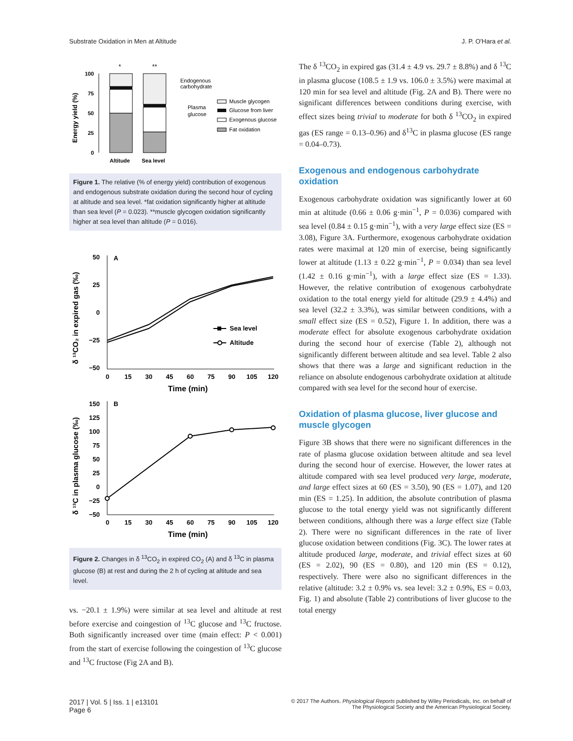Substrate Oxidation in Men at Altitude J. P. O'Hara et al.
*
**
100
75
50
25
0
Energy yield (%)
Altitude
Sea level
Endogenous
carbohydrate
Plasma
glucose
Muscle glycogen
Glucose from liver
Exogenous glucose
Fat oxidation
Figure 1. The relative (% of energy yield) contribution of exogenous and endogenous substrate oxidation during the second hour of cycling at altitude and sea level. *fat oxidation significantly higher at altitude than sea level (P = 0.023). **muscle glycogen oxidation significantly higher at sea level than altitude (P = 0.016).
A
50
25
0
−25
−50
0
15
30
45
60
75
90
105
120
Time (min)
δ ¹³CO₂ in expired gas (‰)
Sea level
Altitude
B
150
125
100
75
50
25
0
−25
−50
0
15
30
45
60
75
90
105
120
Time (min)
δ ¹³C in plasma glucose (‰)
Figure 2. Changes in δ <sup>13</sup>CO<sub>2</sub> in expired CO<sub>2</sub> (A) and δ <sup>13</sup>C in plasma glucose (B) at rest and during the 2 h of cycling at altitude and sea level.
vs. −20.1 ± 1.9%) were similar at sea level and altitude at rest before exercise and coingestion of <sup>13</sup>C glucose and <sup>13</sup>C fructose. Both significantly increased over time (main effect: P < 0.001) from the start of exercise following the coingestion of <sup>13</sup>C glucose and <sup>13</sup>C fructose (Fig 2A and B).
The δ <sup>13</sup>CO<sub>2</sub> in expired gas (31.4 ± 4.9 vs. 29.7 ± 8.8%) and δ <sup>13</sup>C in plasma glucose (108.5 ± 1.9 vs. 106.0 ± 3.5%) were maximal at 120 min for sea level and altitude (Fig. 2A and B). There were no significant differences between conditions during exercise, with effect sizes being trivial to moderate for both δ <sup>13</sup>CO<sub>2</sub> in expired gas (ES range = 0.13–0.96) and δ<sup>13</sup>C in plasma glucose (ES range = 0.04–0.73).
Exogenous and endogenous carbohydrate oxidation
Exogenous carbohydrate oxidation was significantly lower at 60 min at altitude (0.66 ± 0.06 g·min<sup>−1</sup>, P = 0.036) compared with sea level (0.84 ± 0.15 g·min<sup>−1</sup>), with a very large effect size (ES = 3.08), Figure 3A. Furthermore, exogenous carbohydrate oxidation rates were maximal at 120 min of exercise, being significantly lower at altitude (1.13 ± 0.22 g·min<sup>−1</sup>, P = 0.034) than sea level (1.42 ± 0.16 g·min<sup>−1</sup>), with a large effect size (ES = 1.33). However, the relative contribution of exogenous carbohydrate oxidation to the total energy yield for altitude (29.9 ± 4.4%) and sea level (32.2 ± 3.3%), was similar between conditions, with a small effect size (ES = 0.52), Figure 1. In addition, there was a moderate effect for absolute exogenous carbohydrate oxidation during the second hour of exercise (Table 2), although not significantly different between altitude and sea level. Table 2 also shows that there was a large and significant reduction in the reliance on absolute endogenous carbohydrate oxidation at altitude compared with sea level for the second hour of exercise.
Oxidation of plasma glucose, liver glucose and muscle glycogen
Figure 3B shows that there were no significant differences in the rate of plasma glucose oxidation between altitude and sea level during the second hour of exercise. However, the lower rates at altitude compared with sea level produced very large, moderate, and large effect sizes at 60 (ES = 3.50), 90 (ES = 1.07), and 120 min (ES = 1.25). In addition, the absolute contribution of plasma glucose to the total energy yield was not significantly different between conditions, although there was a large effect size (Table 2). There were no significant differences in the rate of liver glucose oxidation between conditions (Fig. 3C). The lower rates at altitude produced large, moderate, and trivial effect sizes at 60 (ES = 2.02), 90 (ES = 0.80), and 120 min (ES = 0.12), respectively. There were also no significant differences in the relative (altitude: 3.2 ± 0.9% vs. sea level: 3.2 ± 0.9%, ES = 0.03, Fig. 1) and absolute (Table 2) contributions of liver glucose to the total energy
2017 | Vol. 5 | Iss. 1 | e13101
Page 6 © 2017 The Authors. Physiological Reports published by Wiley Periodicals, Inc. on behalf of
The Physiological Society and the American Physiological Society.